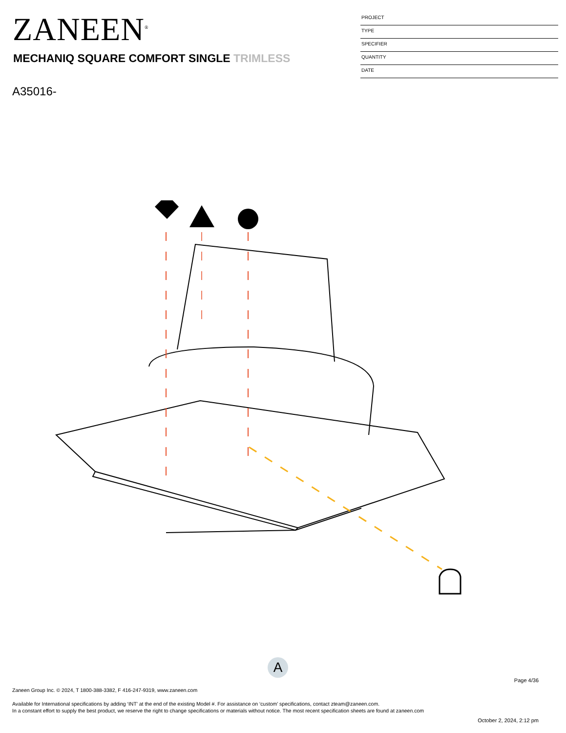ZANEEN<sup>®</sup>
MECHANIQ SQUARE COMFORT SINGLE TRIMLESS
A35016-
PROJECT
TYPE
SPECIFIER
QUANTITY
DATE
A
Page 4/36
Zaneen Group Inc. © 2024, T 1800-388-3382, F 416-247-9319, www.zaneen.com
Available for International specifications by adding ‘INT’ at the end of the existing Model #. For assistance on ‘custom’ specifications, contact zteam@zaneen.com.
In a constant effort to supply the best product, we reserve the right to change specifications or materials without notice. The most recent specification sheets are found at zaneen.com
October 2, 2024, 2:12 pm